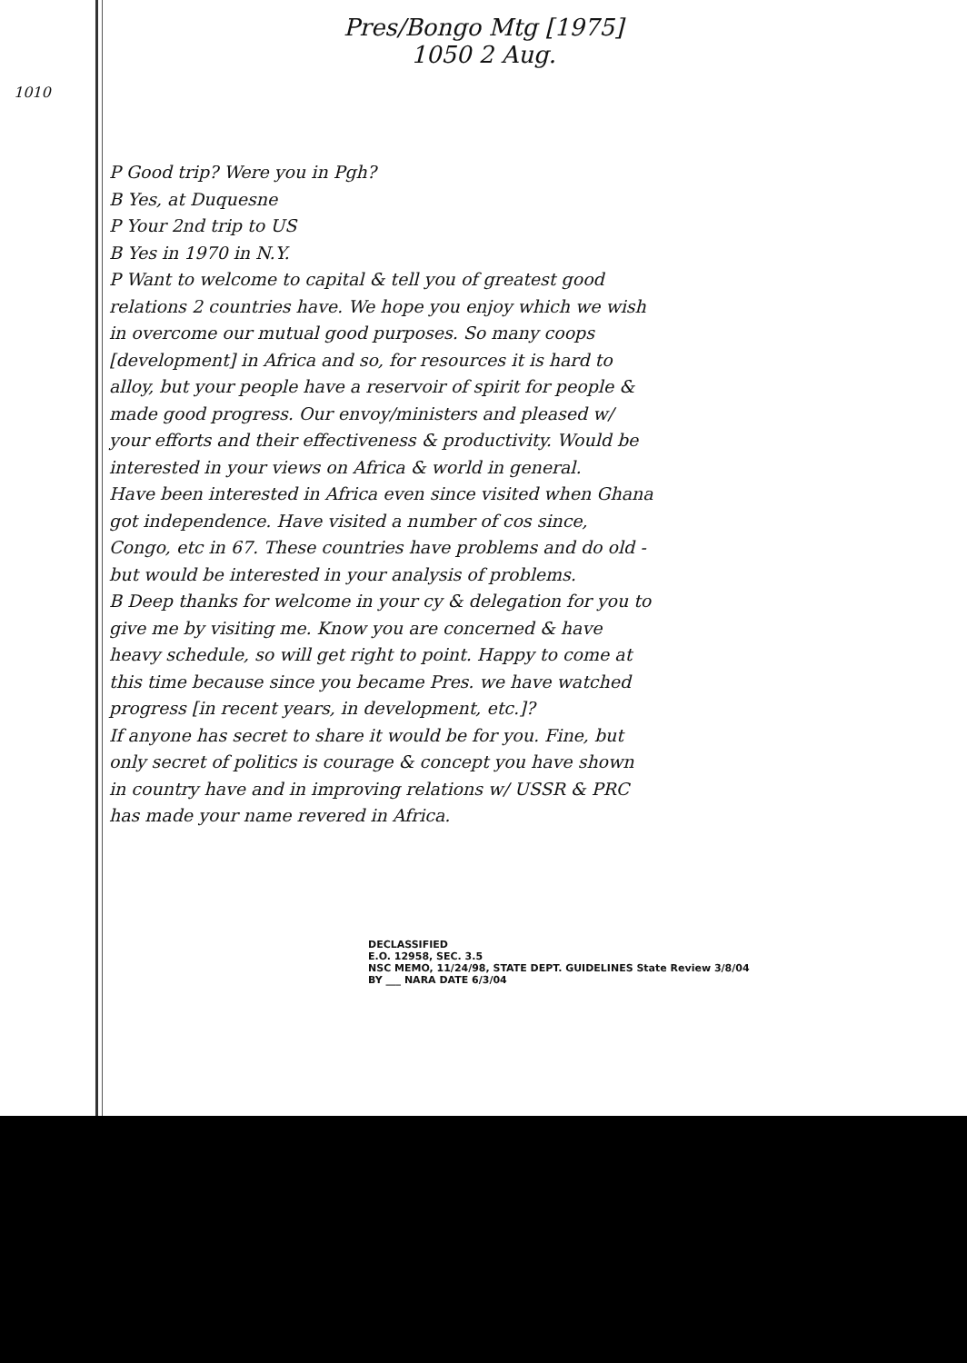Pres/Bongo Mtg [1975]
1050 2 Aug.
1010
P Good trip? Were you in Pgh?
B Yes, at Duquesne
P Your 2nd trip to US
B Yes in 1970 in N.Y.
P Want to welcome to capital & tell you of greatest good relations 2 countries have. We hope you enjoy which we wish in overcome our mutual good purposes. So many coops [development] in Africa and so, for resources it is hard to alloy, but your people have a reservoir of spirit for people & made good progress. Our envoy/ministers and pleased w/ your efforts and their effectiveness & productivity. Would be interested in your views on Africa & world in general.
Have been interested in Africa even since visited when Ghana got independence. Have visited a number of cos since, Congo, etc in 67. These countries have problems and do old - but would be interested in your analysis of problems.
B Deep thanks for welcome in your cy & delegation for you to give me by visiting me. Know you are concerned & have heavy schedule, so will get right to point. Happy to come at this time because since you became Pres. we have watched progress [in recent years, in development, etc.]?
If anyone has secret to share it would be for you. Fine, but only secret of politics is courage & concept you have shown in country have and in improving relations w/ USSR & PRC has made your name revered in Africa.
DECLASSIFIED
E.O. 12958, SEC. 3.5
NSC MEMO, 11/24/98, STATE DEPT. GUIDELINES State Review 3/8/04
BY ___ NARA DATE 6/3/04